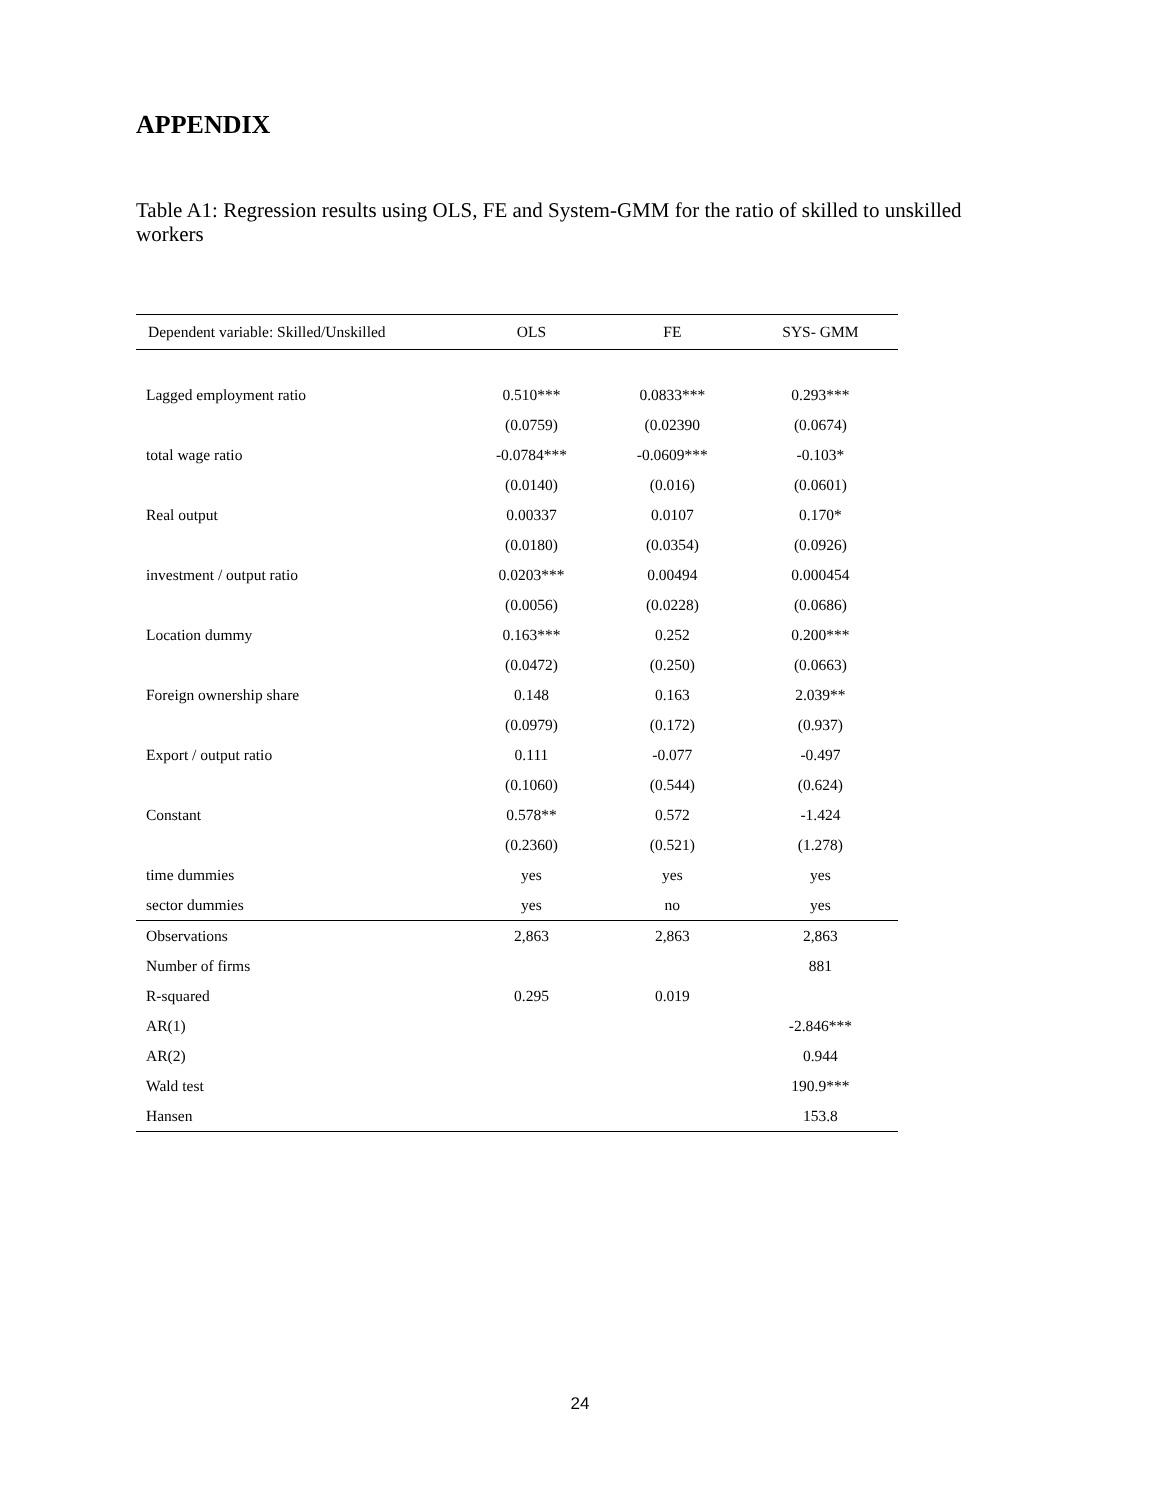APPENDIX
Table A1: Regression results using OLS, FE and System-GMM for the ratio of skilled to unskilled workers
| Dependent variable: Skilled/Unskilled | OLS | FE | SYS- GMM |
| --- | --- | --- | --- |
| Lagged employment ratio | 0.510*** | 0.0833*** | 0.293*** |
| | (0.0759) | (0.02390 | (0.0674) |
| total wage ratio | -0.0784*** | -0.0609*** | -0.103* |
| | (0.0140) | (0.016) | (0.0601) |
| Real output | 0.00337 | 0.0107 | 0.170* |
| | (0.0180) | (0.0354) | (0.0926) |
| investment / output ratio | 0.0203*** | 0.00494 | 0.000454 |
| | (0.0056) | (0.0228) | (0.0686) |
| Location dummy | 0.163*** | 0.252 | 0.200*** |
| | (0.0472) | (0.250) | (0.0663) |
| Foreign ownership share | 0.148 | 0.163 | 2.039** |
| | (0.0979) | (0.172) | (0.937) |
| Export / output ratio | 0.111 | -0.077 | -0.497 |
| | (0.1060) | (0.544) | (0.624) |
| Constant | 0.578** | 0.572 | -1.424 |
| | (0.2360) | (0.521) | (1.278) |
| time dummies | yes | yes | yes |
| sector dummies | yes | no | yes |
| Observations | 2,863 | 2,863 | 2,863 |
| Number of firms | | | 881 |
| R-squared | 0.295 | 0.019 | |
| AR(1) | | | -2.846*** |
| AR(2) | | | 0.944 |
| Wald test | | | 190.9*** |
| Hansen | | | 153.8 |
24